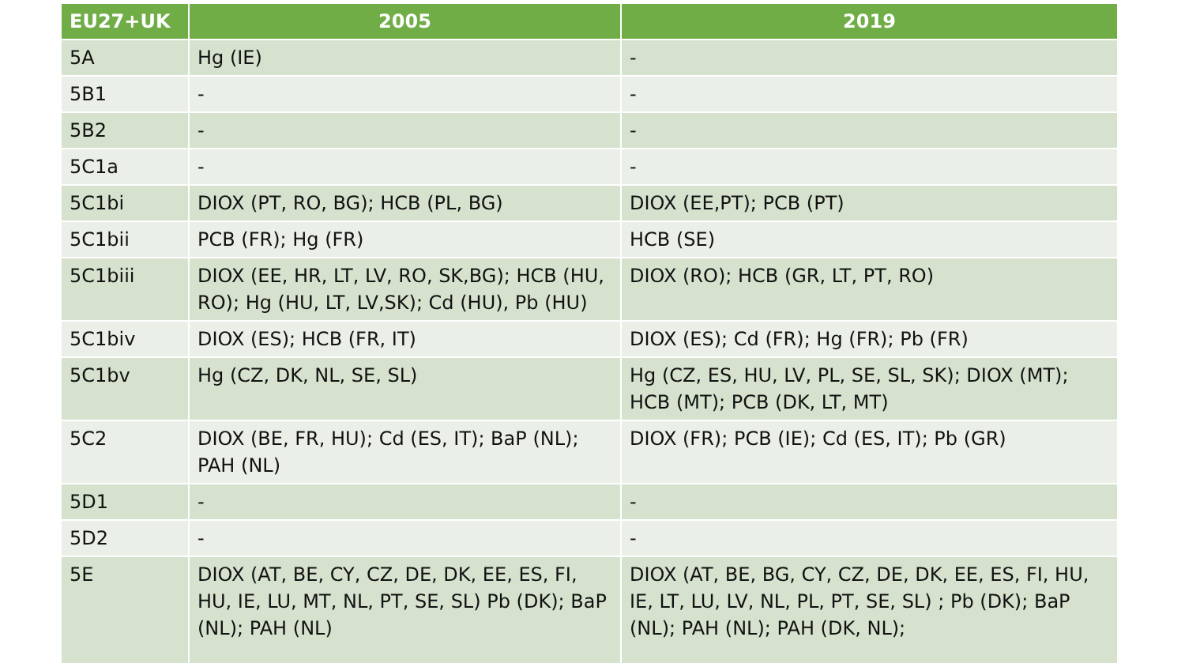| EU27+UK | 2005 | 2019 |
| --- | --- | --- |
| 5A | Hg (IE) | - |
| 5B1 | - | - |
| 5B2 | - | - |
| 5C1a | - | - |
| 5C1bi | DIOX (PT, RO, BG); HCB (PL, BG) | DIOX (EE,PT); PCB (PT) |
| 5C1bii | PCB (FR); Hg (FR) | HCB (SE) |
| 5C1biii | DIOX (EE, HR, LT, LV, RO, SK,BG); HCB (HU, RO); Hg (HU, LT, LV,SK); Cd (HU), Pb (HU) | DIOX (RO); HCB (GR, LT, PT, RO) |
| 5C1biv | DIOX (ES); HCB (FR, IT) | DIOX (ES); Cd (FR); Hg (FR); Pb (FR) |
| 5C1bv | Hg (CZ, DK, NL, SE, SL) | Hg (CZ, ES, HU, LV, PL, SE, SL, SK); DIOX (MT); HCB (MT); PCB (DK, LT, MT) |
| 5C2 | DIOX (BE, FR, HU); Cd (ES, IT); BaP (NL); PAH (NL) | DIOX (FR); PCB (IE); Cd (ES, IT); Pb (GR) |
| 5D1 | - | - |
| 5D2 | - | - |
| 5E | DIOX (AT, BE, CY, CZ, DE, DK, EE, ES, FI, HU, IE, LU, MT, NL, PT, SE, SL) Pb (DK); BaP (NL); PAH (NL) | DIOX (AT, BE, BG, CY, CZ, DE, DK, EE, ES, FI, HU, IE, LT, LU, LV, NL, PL, PT, SE, SL) ; Pb (DK); BaP (NL); PAH (NL); PAH (DK, NL); |